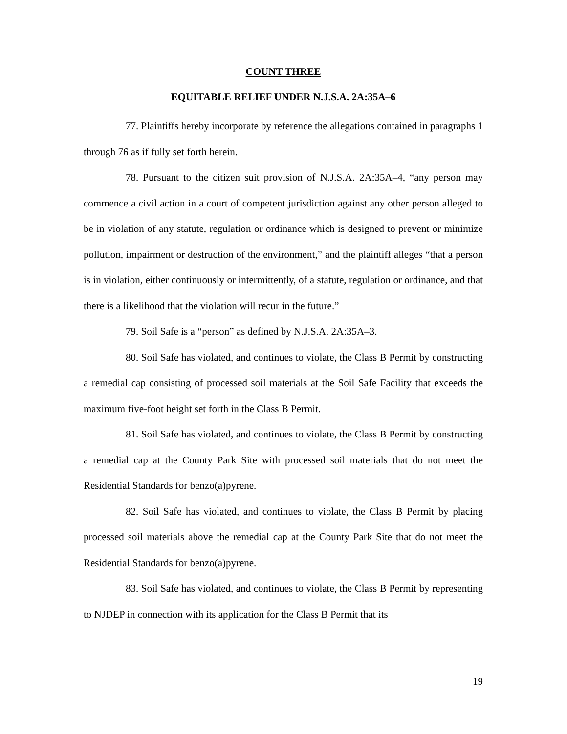COUNT THREE
EQUITABLE RELIEF UNDER N.J.S.A. 2A:35A–6
77. Plaintiffs hereby incorporate by reference the allegations contained in paragraphs 1 through 76 as if fully set forth herein.
78. Pursuant to the citizen suit provision of N.J.S.A. 2A:35A–4, “any person may commence a civil action in a court of competent jurisdiction against any other person alleged to be in violation of any statute, regulation or ordinance which is designed to prevent or minimize pollution, impairment or destruction of the environment,” and the plaintiff alleges “that a person is in violation, either continuously or intermittently, of a statute, regulation or ordinance, and that there is a likelihood that the violation will recur in the future.”
79. Soil Safe is a “person” as defined by N.J.S.A. 2A:35A–3.
80. Soil Safe has violated, and continues to violate, the Class B Permit by constructing a remedial cap consisting of processed soil materials at the Soil Safe Facility that exceeds the maximum five-foot height set forth in the Class B Permit.
81. Soil Safe has violated, and continues to violate, the Class B Permit by constructing a remedial cap at the County Park Site with processed soil materials that do not meet the Residential Standards for benzo(a)pyrene.
82. Soil Safe has violated, and continues to violate, the Class B Permit by placing processed soil materials above the remedial cap at the County Park Site that do not meet the Residential Standards for benzo(a)pyrene.
83. Soil Safe has violated, and continues to violate, the Class B Permit by representing to NJDEP in connection with its application for the Class B Permit that its
19